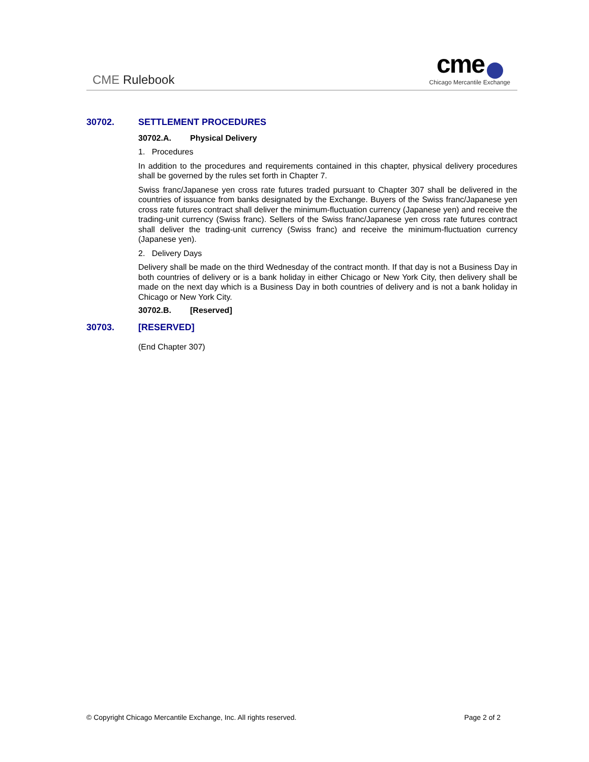CME Rulebook
cme
Chicago Mercantile Exchange
30702. SETTLEMENT PROCEDURES
30702.A. Physical Delivery
1. Procedures
In addition to the procedures and requirements contained in this chapter, physical delivery procedures shall be governed by the rules set forth in Chapter 7.
Swiss franc/Japanese yen cross rate futures traded pursuant to Chapter 307 shall be delivered in the countries of issuance from banks designated by the Exchange. Buyers of the Swiss franc/Japanese yen cross rate futures contract shall deliver the minimum-fluctuation currency (Japanese yen) and receive the trading-unit currency (Swiss franc). Sellers of the Swiss franc/Japanese yen cross rate futures contract shall deliver the trading-unit currency (Swiss franc) and receive the minimum-fluctuation currency (Japanese yen).
2. Delivery Days
Delivery shall be made on the third Wednesday of the contract month. If that day is not a Business Day in both countries of delivery or is a bank holiday in either Chicago or New York City, then delivery shall be made on the next day which is a Business Day in both countries of delivery and is not a bank holiday in Chicago or New York City.
30702.B. [Reserved]
30703. [RESERVED]
(End Chapter 307)
© Copyright Chicago Mercantile Exchange, Inc. All rights reserved. Page 2 of 2